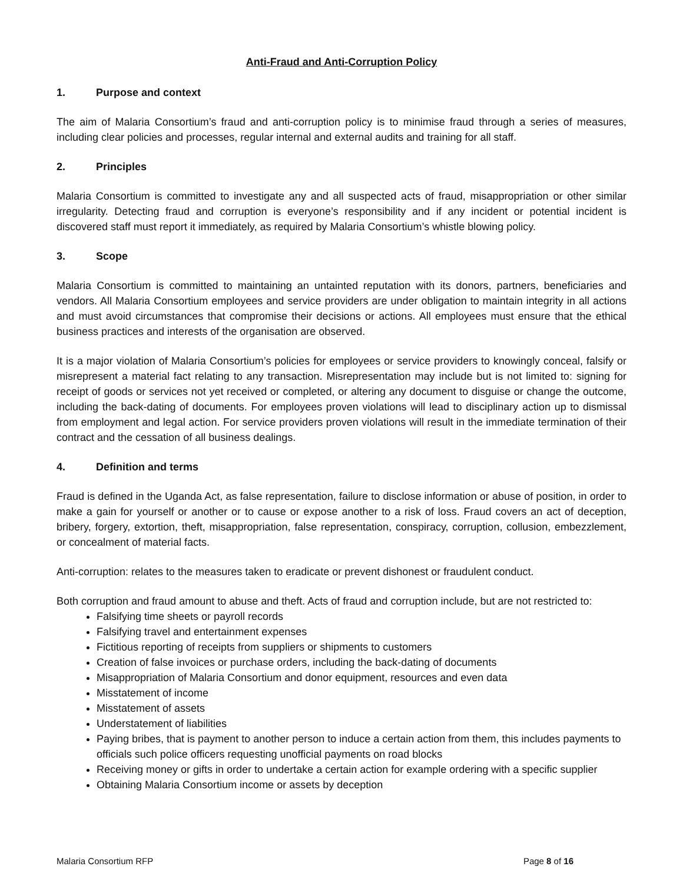Anti-Fraud and Anti-Corruption Policy
1. Purpose and context
The aim of Malaria Consortium’s fraud and anti-corruption policy is to minimise fraud through a series of measures, including clear policies and processes, regular internal and external audits and training for all staff.
2. Principles
Malaria Consortium is committed to investigate any and all suspected acts of fraud, misappropriation or other similar irregularity. Detecting fraud and corruption is everyone’s responsibility and if any incident or potential incident is discovered staff must report it immediately, as required by Malaria Consortium’s whistle blowing policy.
3. Scope
Malaria Consortium is committed to maintaining an untainted reputation with its donors, partners, beneficiaries and vendors. All Malaria Consortium employees and service providers are under obligation to maintain integrity in all actions and must avoid circumstances that compromise their decisions or actions. All employees must ensure that the ethical business practices and interests of the organisation are observed.
It is a major violation of Malaria Consortium’s policies for employees or service providers to knowingly conceal, falsify or misrepresent a material fact relating to any transaction. Misrepresentation may include but is not limited to: signing for receipt of goods or services not yet received or completed, or altering any document to disguise or change the outcome, including the back-dating of documents. For employees proven violations will lead to disciplinary action up to dismissal from employment and legal action. For service providers proven violations will result in the immediate termination of their contract and the cessation of all business dealings.
4. Definition and terms
Fraud is defined in the Uganda Act, as false representation, failure to disclose information or abuse of position, in order to make a gain for yourself or another or to cause or expose another to a risk of loss. Fraud covers an act of deception, bribery, forgery, extortion, theft, misappropriation, false representation, conspiracy, corruption, collusion, embezzlement, or concealment of material facts.
Anti-corruption: relates to the measures taken to eradicate or prevent dishonest or fraudulent conduct.
Both corruption and fraud amount to abuse and theft. Acts of fraud and corruption include, but are not restricted to:
Falsifying time sheets or payroll records
Falsifying travel and entertainment expenses
Fictitious reporting of receipts from suppliers or shipments to customers
Creation of false invoices or purchase orders, including the back-dating of documents
Misappropriation of Malaria Consortium and donor equipment, resources and even data
Misstatement of income
Misstatement of assets
Understatement of liabilities
Paying bribes, that is payment to another person to induce a certain action from them, this includes payments to officials such police officers requesting unofficial payments on road blocks
Receiving money or gifts in order to undertake a certain action for example ordering with a specific supplier
Obtaining Malaria Consortium income or assets by deception
Malaria Consortium RFP Page 8 of 16